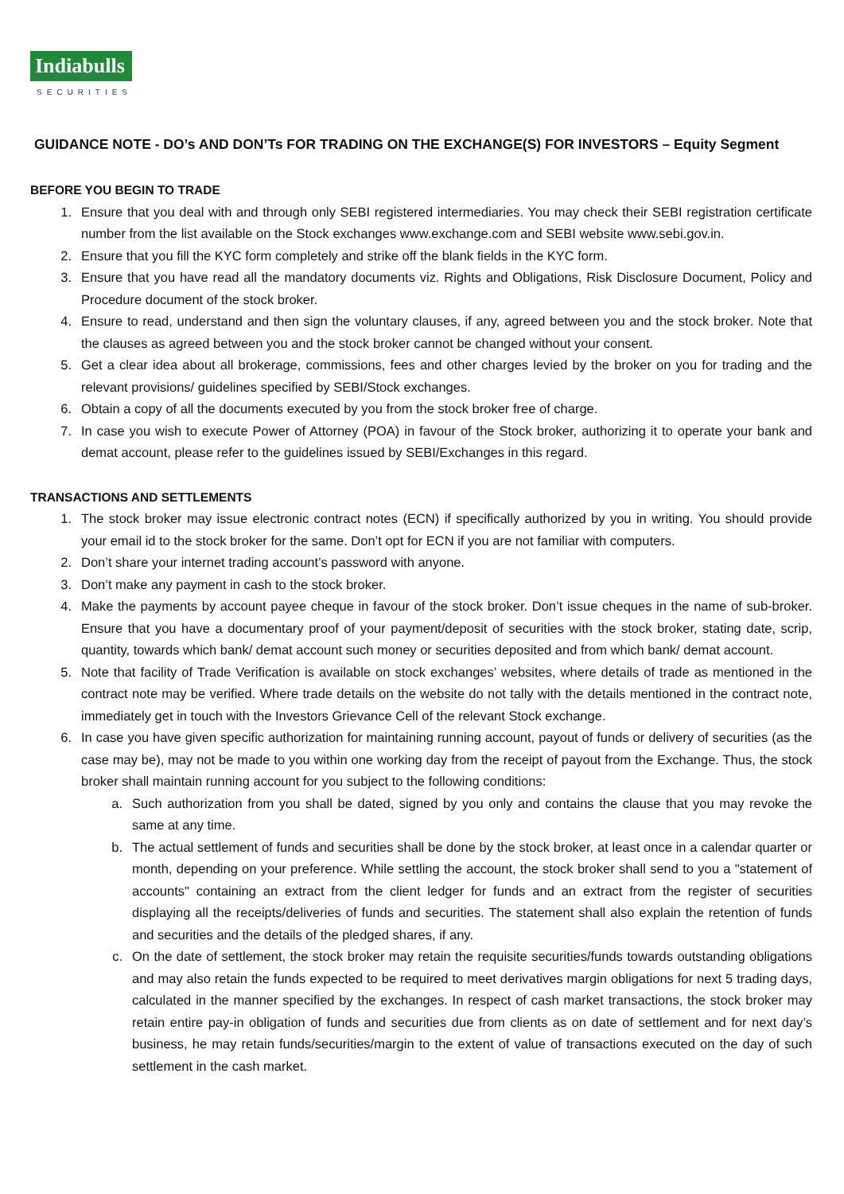Indiabulls
SECURITIES
GUIDANCE NOTE - DO’s AND DON’Ts FOR TRADING ON THE EXCHANGE(S) FOR INVESTORS – Equity Segment
BEFORE YOU BEGIN TO TRADE
1. Ensure that you deal with and through only SEBI registered intermediaries. You may check their SEBI registration certificate number from the list available on the Stock exchanges www.exchange.com and SEBI website www.sebi.gov.in.
2. Ensure that you fill the KYC form completely and strike off the blank fields in the KYC form.
3. Ensure that you have read all the mandatory documents viz. Rights and Obligations, Risk Disclosure Document, Policy and Procedure document of the stock broker.
4. Ensure to read, understand and then sign the voluntary clauses, if any, agreed between you and the stock broker. Note that the clauses as agreed between you and the stock broker cannot be changed without your consent.
5. Get a clear idea about all brokerage, commissions, fees and other charges levied by the broker on you for trading and the relevant provisions/ guidelines specified by SEBI/Stock exchanges.
6. Obtain a copy of all the documents executed by you from the stock broker free of charge.
7. In case you wish to execute Power of Attorney (POA) in favour of the Stock broker, authorizing it to operate your bank and demat account, please refer to the guidelines issued by SEBI/Exchanges in this regard.
TRANSACTIONS AND SETTLEMENTS
1. The stock broker may issue electronic contract notes (ECN) if specifically authorized by you in writing. You should provide your email id to the stock broker for the same. Don’t opt for ECN if you are not familiar with computers.
2. Don’t share your internet trading account’s password with anyone.
3. Don’t make any payment in cash to the stock broker.
4. Make the payments by account payee cheque in favour of the stock broker. Don’t issue cheques in the name of sub-broker. Ensure that you have a documentary proof of your payment/deposit of securities with the stock broker, stating date, scrip, quantity, towards which bank/ demat account such money or securities deposited and from which bank/ demat account.
5. Note that facility of Trade Verification is available on stock exchanges’ websites, where details of trade as mentioned in the contract note may be verified. Where trade details on the website do not tally with the details mentioned in the contract note, immediately get in touch with the Investors Grievance Cell of the relevant Stock exchange.
6. In case you have given specific authorization for maintaining running account, payout of funds or delivery of securities (as the case may be), may not be made to you within one working day from the receipt of payout from the Exchange. Thus, the stock broker shall maintain running account for you subject to the following conditions:
a. Such authorization from you shall be dated, signed by you only and contains the clause that you may revoke the same at any time.
b. The actual settlement of funds and securities shall be done by the stock broker, at least once in a calendar quarter or month, depending on your preference. While settling the account, the stock broker shall send to you a "statement of accounts" containing an extract from the client ledger for funds and an extract from the register of securities displaying all the receipts/deliveries of funds and securities. The statement shall also explain the retention of funds and securities and the details of the pledged shares, if any.
c. On the date of settlement, the stock broker may retain the requisite securities/funds towards outstanding obligations and may also retain the funds expected to be required to meet derivatives margin obligations for next 5 trading days, calculated in the manner specified by the exchanges. In respect of cash market transactions, the stock broker may retain entire pay-in obligation of funds and securities due from clients as on date of settlement and for next day’s business, he may retain funds/securities/margin to the extent of value of transactions executed on the day of such settlement in the cash market.